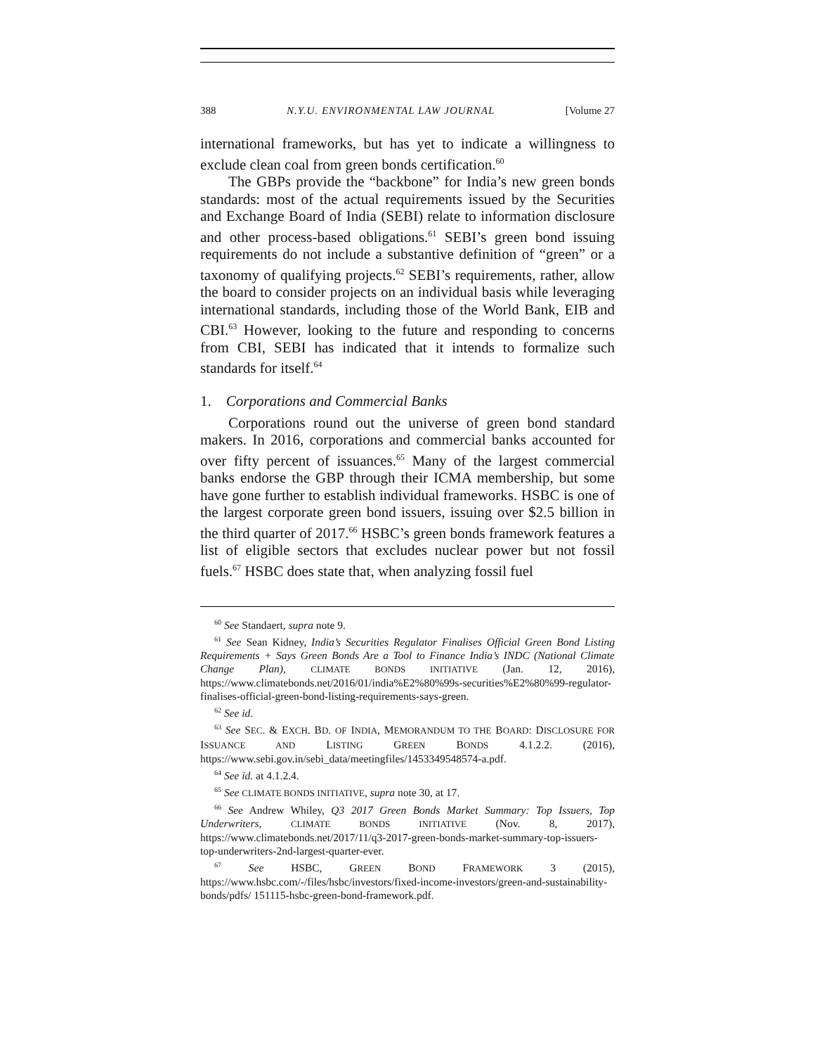388 N.Y.U. ENVIRONMENTAL LAW JOURNAL [Volume 27
international frameworks, but has yet to indicate a willingness to exclude clean coal from green bonds certification.<sup>60</sup>
The GBPs provide the “backbone” for India’s new green bonds standards: most of the actual requirements issued by the Securities and Exchange Board of India (SEBI) relate to information disclosure and other process-based obligations.<sup>61</sup> SEBI’s green bond issuing requirements do not include a substantive definition of “green” or a taxonomy of qualifying projects.<sup>62</sup> SEBI’s requirements, rather, allow the board to consider projects on an individual basis while leveraging international standards, including those of the World Bank, EIB and CBI.<sup>63</sup> However, looking to the future and responding to concerns from CBI, SEBI has indicated that it intends to formalize such standards for itself.<sup>64</sup>
1. Corporations and Commercial Banks
Corporations round out the universe of green bond standard makers. In 2016, corporations and commercial banks accounted for over fifty percent of issuances.<sup>65</sup> Many of the largest commercial banks endorse the GBP through their ICMA membership, but some have gone further to establish individual frameworks. HSBC is one of the largest corporate green bond issuers, issuing over $2.5 billion in the third quarter of 2017.<sup>66</sup> HSBC’s green bonds framework features a list of eligible sectors that excludes nuclear power but not fossil fuels.<sup>67</sup> HSBC does state that, when analyzing fossil fuel
<sup>60</sup> See Standaert, supra note 9.
<sup>61</sup> See Sean Kidney, India’s Securities Regulator Finalises Official Green Bond Listing Requirements + Says Green Bonds Are a Tool to Finance India’s INDC (National Climate Change Plan), CLIMATE BONDS INITIATIVE (Jan. 12, 2016), https://www.climatebonds.net/2016/01/india%E2%80%99s-securities%E2%80%99-regulator-finalises-official-green-bond-listing-requirements-says-green.
<sup>62</sup> See id.
<sup>63</sup> See SEC. & EXCH. BD. OF INDIA, MEMORANDUM TO THE BOARD: DISCLOSURE FOR ISSUANCE AND LISTING GREEN BONDS 4.1.2.2. (2016), https://www.sebi.gov.in/sebi_data/meetingfiles/1453349548574-a.pdf.
<sup>64</sup> See id. at 4.1.2.4.
<sup>65</sup> See CLIMATE BONDS INITIATIVE, supra note 30, at 17.
<sup>66</sup> See Andrew Whiley, Q3 2017 Green Bonds Market Summary: Top Issuers, Top Underwriters, CLIMATE BONDS INITIATIVE (Nov. 8, 2017), https://www.climatebonds.net/2017/11/q3-2017-green-bonds-market-summary-top-issuers-top-underwriters-2nd-largest-quarter-ever.
<sup>67</sup> See HSBC, GREEN BOND FRAMEWORK 3 (2015), https://www.hsbc.com/-/files/hsbc/investors/fixed-income-investors/green-and-sustainability-bonds/pdfs/ 151115-hsbc-green-bond-framework.pdf.